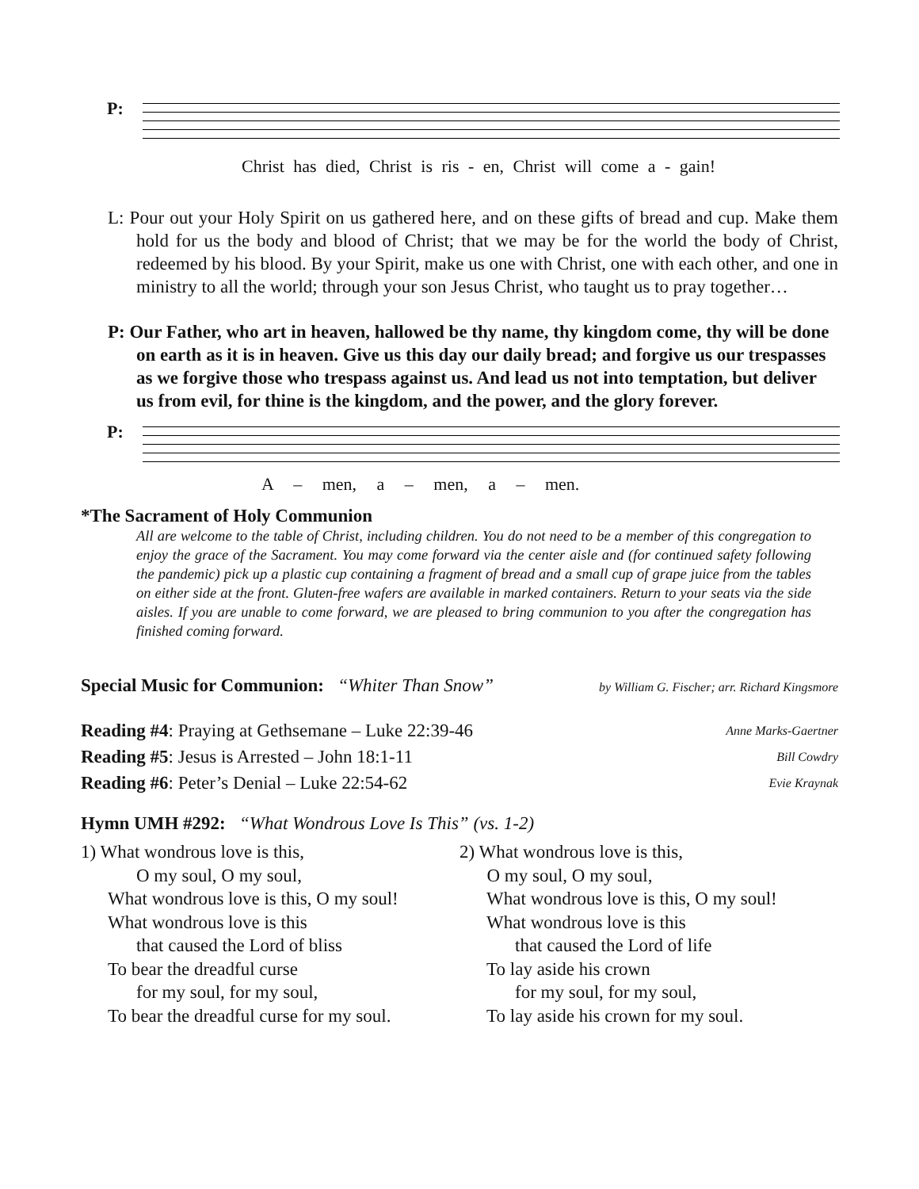P:
Christ has died, Christ is ris - en, Christ will come a - gain!
L: Pour out your Holy Spirit on us gathered here, and on these gifts of bread and cup. Make them hold for us the body and blood of Christ; that we may be for the world the body of Christ, redeemed by his blood. By your Spirit, make us one with Christ, one with each other, and one in ministry to all the world; through your son Jesus Christ, who taught us to pray together…
P: Our Father, who art in heaven, hallowed be thy name, thy kingdom come, thy will be done on earth as it is in heaven. Give us this day our daily bread; and forgive us our trespasses as we forgive those who trespass against us. And lead us not into temptation, but deliver us from evil, for thine is the kingdom, and the power, and the glory forever.
P:
A – men, a – men, a – men.
*The Sacrament of Holy Communion
All are welcome to the table of Christ, including children. You do not need to be a member of this congregation to enjoy the grace of the Sacrament. You may come forward via the center aisle and (for continued safety following the pandemic) pick up a plastic cup containing a fragment of bread and a small cup of grape juice from the tables on either side at the front. Gluten-free wafers are available in marked containers. Return to your seats via the side aisles. If you are unable to come forward, we are pleased to bring communion to you after the congregation has finished coming forward.
Special Music for Communion: “Whiter Than Snow” by William G. Fischer; arr. Richard Kingsmore
Reading #4: Praying at Gethsemane – Luke 22:39-46 Anne Marks-Gaertner
Reading #5: Jesus is Arrested – John 18:1-11 Bill Cowdry
Reading #6: Peter’s Denial – Luke 22:54-62 Evie Kraynak
Hymn UMH #292: “What Wondrous Love Is This” (vs. 1-2)
1) What wondrous love is this,
O my soul, O my soul,
What wondrous love is this, O my soul!
What wondrous love is this
that caused the Lord of bliss
To bear the dreadful curse
for my soul, for my soul,
To bear the dreadful curse for my soul.
2) What wondrous love is this,
O my soul, O my soul,
What wondrous love is this, O my soul!
What wondrous love is this
that caused the Lord of life
To lay aside his crown
for my soul, for my soul,
To lay aside his crown for my soul.